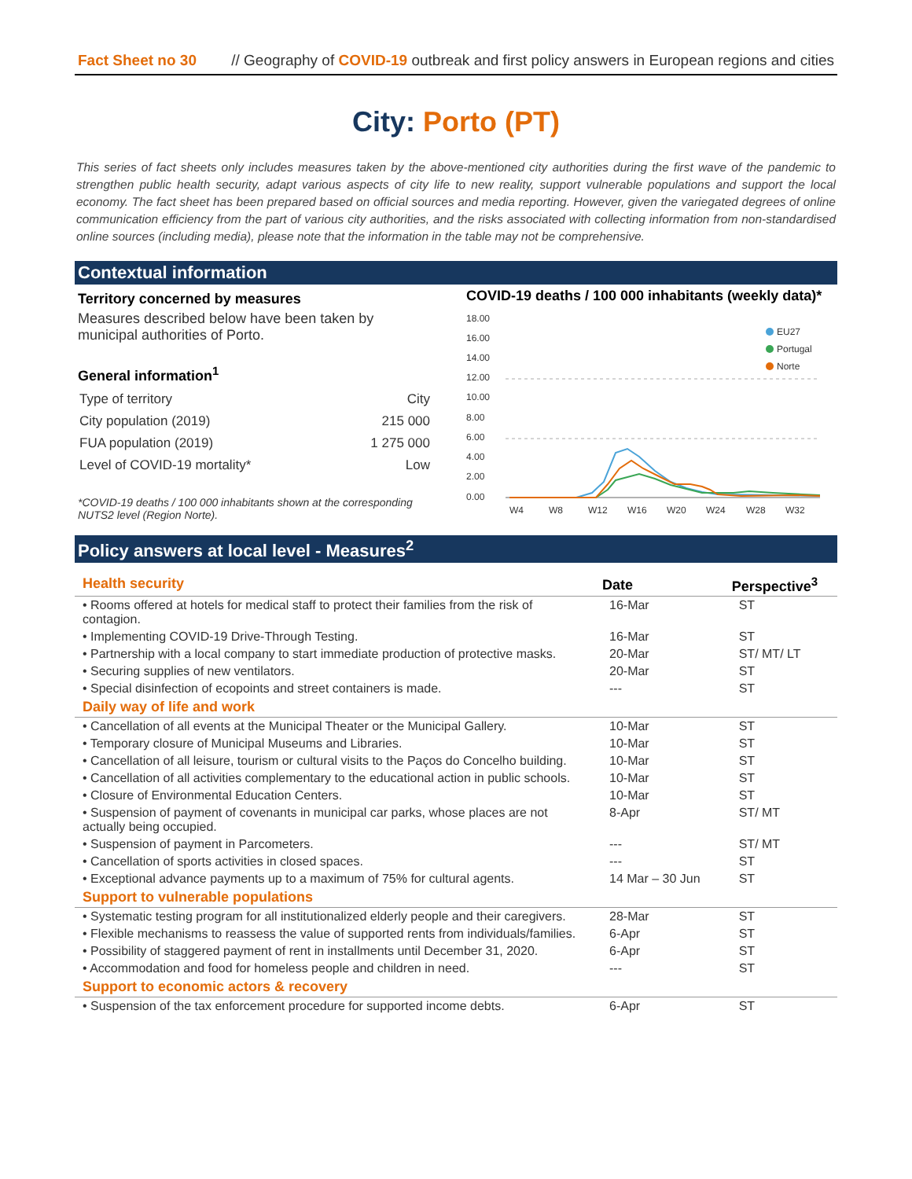Fact Sheet no 30 // Geography of COVID-19 outbreak and first policy answers in European regions and cities
City: Porto (PT)
This series of fact sheets only includes measures taken by the above-mentioned city authorities during the first wave of the pandemic to strengthen public health security, adapt various aspects of city life to new reality, support vulnerable populations and support the local economy. The fact sheet has been prepared based on official sources and media reporting. However, given the variegated degrees of online communication efficiency from the part of various city authorities, and the risks associated with collecting information from non-standardised online sources (including media), please note that the information in the table may not be comprehensive.
Contextual information
Territory concerned by measures
Measures described below have been taken by municipal authorities of Porto.
General information<sup>1</sup>
| Type of territory | City |
| City population (2019) | 215 000 |
| FUA population (2019) | 1 275 000 |
| Level of COVID-19 mortality* | Low |
*COVID-19 deaths / 100 000 inhabitants shown at the corresponding NUTS2 level (Region Norte).
COVID-19 deaths / 100 000 inhabitants (weekly data)*
18.00
16.00
14.00
12.00
10.00
8.00
6.00
4.00
2.00
0.00
W4
W8
W12
W16
W20
W24
W28
W32
EU27
Portugal
Norte
Policy answers at local level - Measures<sup>2</sup>
| Health security | Date | Perspective<sup>3</sup> |
| • Rooms offered at hotels for medical staff to protect their families from the risk of contagion. | 16-Mar | ST |
| • Implementing COVID-19 Drive-Through Testing. | 16-Mar | ST |
| • Partnership with a local company to start immediate production of protective masks. | 20-Mar | ST/ MT/ LT |
| • Securing supplies of new ventilators. | 20-Mar | ST |
| • Special disinfection of ecopoints and street containers is made. | --- | ST |
| Daily way of life and work | | |
| • Cancellation of all events at the Municipal Theater or the Municipal Gallery. | 10-Mar | ST |
| • Temporary closure of Municipal Museums and Libraries. | 10-Mar | ST |
| • Cancellation of all leisure, tourism or cultural visits to the Paços do Concelho building. | 10-Mar | ST |
| • Cancellation of all activities complementary to the educational action in public schools. | 10-Mar | ST |
| • Closure of Environmental Education Centers. | 10-Mar | ST |
| • Suspension of payment of covenants in municipal car parks, whose places are not actually being occupied. | 8-Apr | ST/ MT |
| • Suspension of payment in Parcometers. | --- | ST/ MT |
| • Cancellation of sports activities in closed spaces. | --- | ST |
| • Exceptional advance payments up to a maximum of 75% for cultural agents. | 14 Mar – 30 Jun | ST |
| Support to vulnerable populations | | |
| • Systematic testing program for all institutionalized elderly people and their caregivers. | 28-Mar | ST |
| • Flexible mechanisms to reassess the value of supported rents from individuals/families. | 6-Apr | ST |
| • Possibility of staggered payment of rent in installments until December 31, 2020. | 6-Apr | ST |
| • Accommodation and food for homeless people and children in need. | --- | ST |
| Support to economic actors & recovery | | |
| • Suspension of the tax enforcement procedure for supported income debts. | 6-Apr | ST |